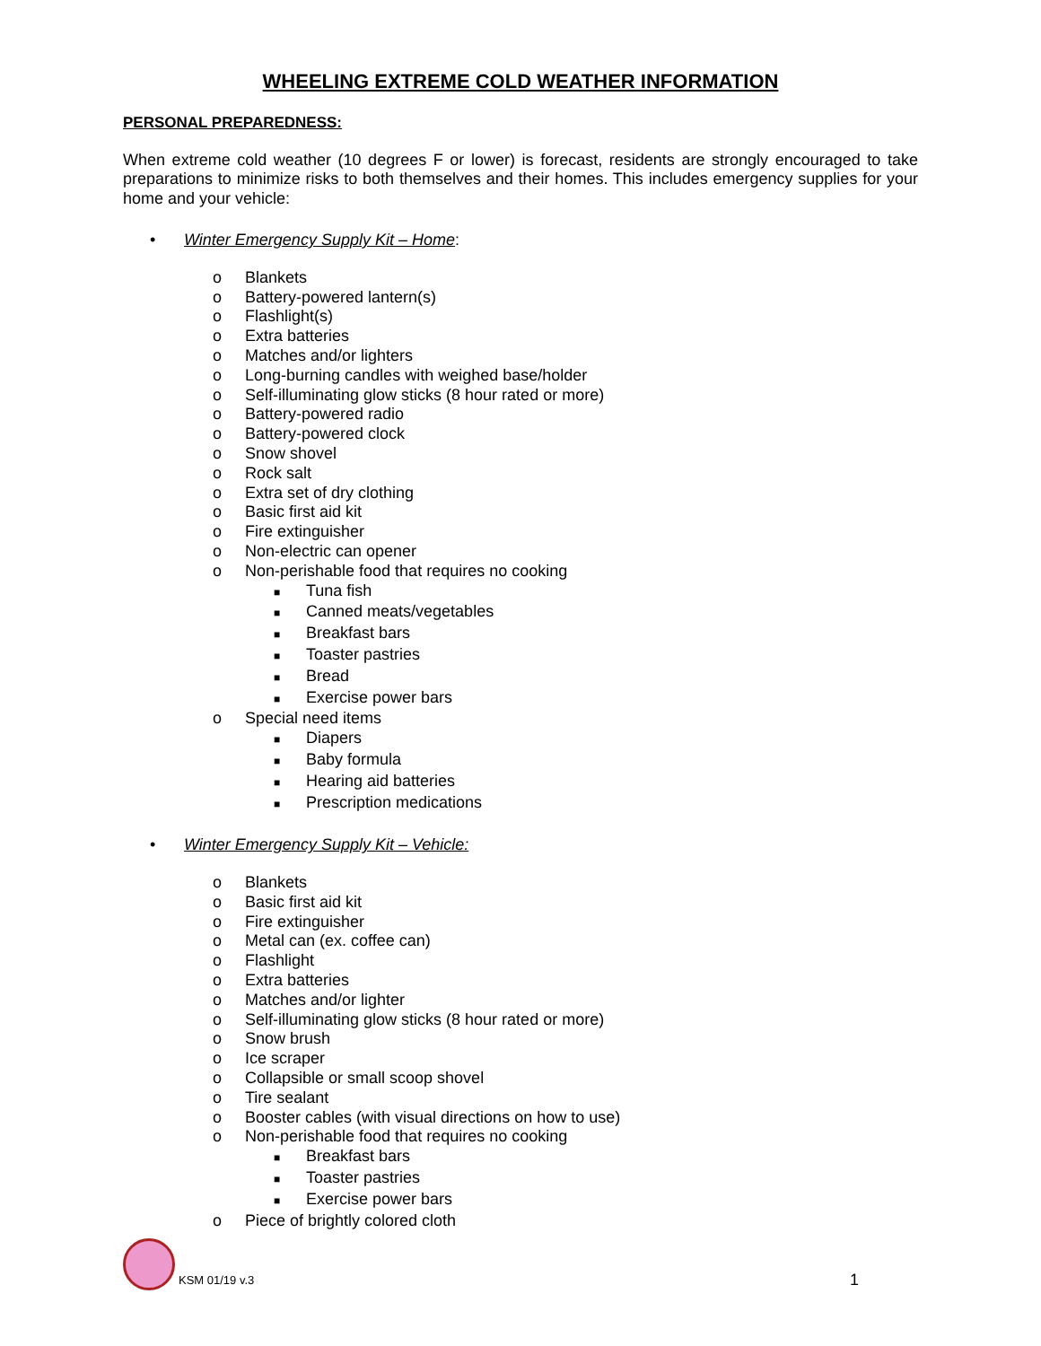WHEELING EXTREME COLD WEATHER INFORMATION
PERSONAL PREPAREDNESS:
When extreme cold weather (10 degrees F or lower) is forecast, residents are strongly encouraged to take preparations to minimize risks to both themselves and their homes. This includes emergency supplies for your home and your vehicle:
• Winter Emergency Supply Kit – Home:
o Blankets
o Battery-powered lantern(s)
o Flashlight(s)
o Extra batteries
o Matches and/or lighters
o Long-burning candles with weighed base/holder
o Self-illuminating glow sticks (8 hour rated or more)
o Battery-powered radio
o Battery-powered clock
o Snow shovel
o Rock salt
o Extra set of dry clothing
o Basic first aid kit
o Fire extinguisher
o Non-electric can opener
o Non-perishable food that requires no cooking
■ Tuna fish
■ Canned meats/vegetables
■ Breakfast bars
■ Toaster pastries
■ Bread
■ Exercise power bars
o Special need items
■ Diapers
■ Baby formula
■ Hearing aid batteries
■ Prescription medications
• Winter Emergency Supply Kit – Vehicle:
o Blankets
o Basic first aid kit
o Fire extinguisher
o Metal can (ex. coffee can)
o Flashlight
o Extra batteries
o Matches and/or lighter
o Self-illuminating glow sticks (8 hour rated or more)
o Snow brush
o Ice scraper
o Collapsible or small scoop shovel
o Tire sealant
o Booster cables (with visual directions on how to use)
o Non-perishable food that requires no cooking
■ Breakfast bars
■ Toaster pastries
■ Exercise power bars
o Piece of brightly colored cloth
KSM 01/19 v.3
1